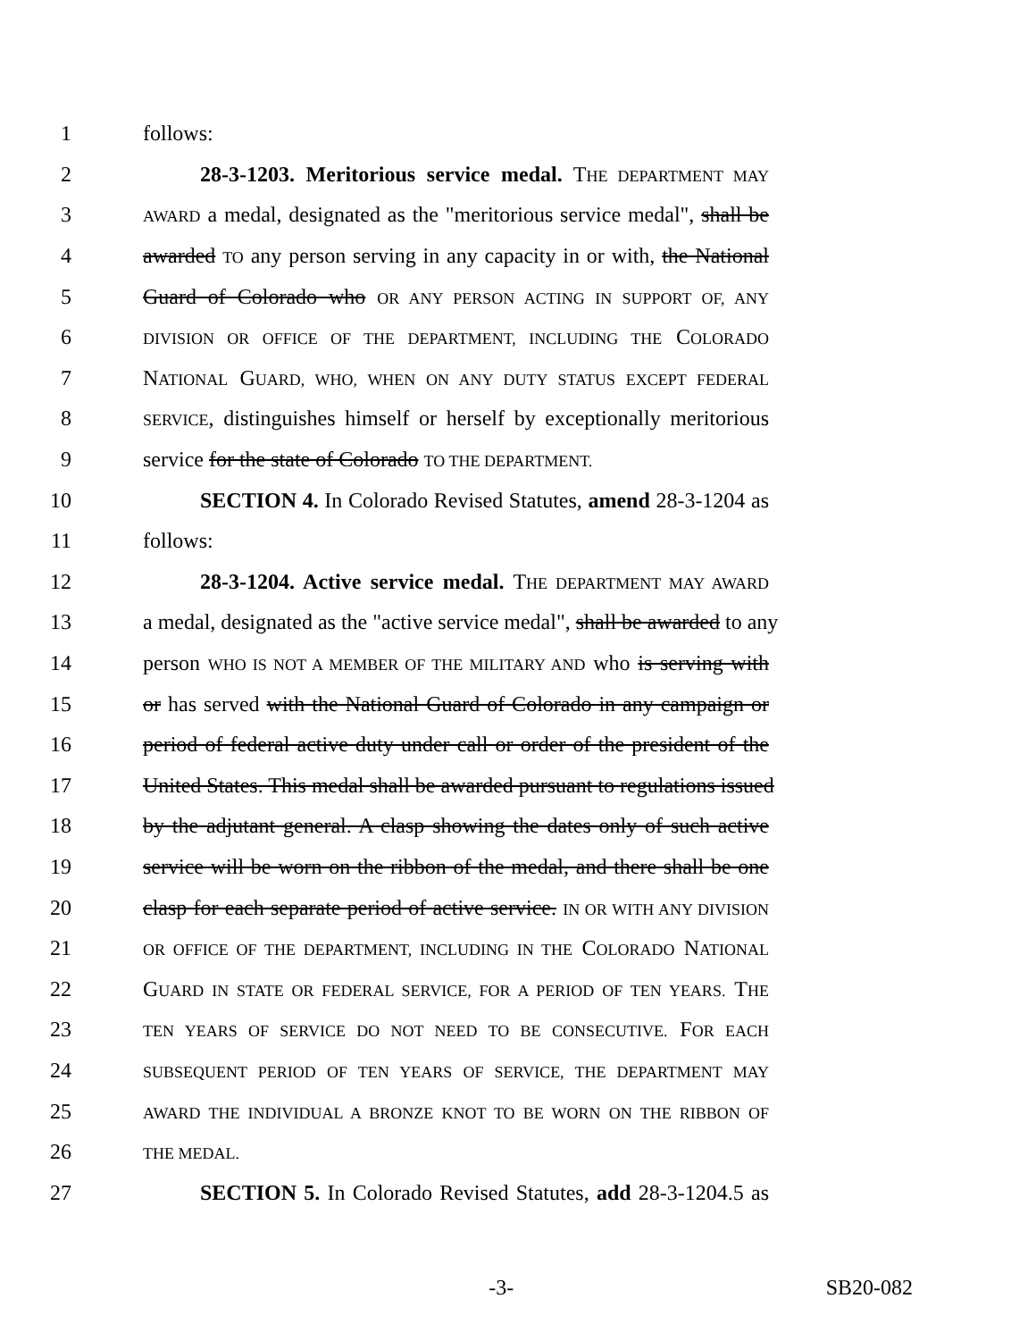1 follows:
2 28-3-1203. Meritorious service medal. THE DEPARTMENT MAY
3 AWARD a medal, designated as the "meritorious service medal", shall be
4 awarded TO any person serving in any capacity in or with, the National
5 Guard of Colorado who OR ANY PERSON ACTING IN SUPPORT OF, ANY
6 DIVISION OR OFFICE OF THE DEPARTMENT, INCLUDING THE COLORADO
7 NATIONAL GUARD, WHO, WHEN ON ANY DUTY STATUS EXCEPT FEDERAL
8 SERVICE, distinguishes himself or herself by exceptionally meritorious
9 service for the state of Colorado TO THE DEPARTMENT.
10 SECTION 4. In Colorado Revised Statutes, amend 28-3-1204 as
11 follows:
12 28-3-1204. Active service medal. THE DEPARTMENT MAY AWARD
13 a medal, designated as the "active service medal", shall be awarded to any
14 person WHO IS NOT A MEMBER OF THE MILITARY AND who is serving with
15 or has served with the National Guard of Colorado in any campaign or
16 period of federal active duty under call or order of the president of the
17 United States. This medal shall be awarded pursuant to regulations issued
18 by the adjutant general. A clasp showing the dates only of such active
19 service will be worn on the ribbon of the medal, and there shall be one
20 clasp for each separate period of active service. IN OR WITH ANY DIVISION
21 OR OFFICE OF THE DEPARTMENT, INCLUDING IN THE COLORADO NATIONAL
22 GUARD IN STATE OR FEDERAL SERVICE, FOR A PERIOD OF TEN YEARS. THE
23 TEN YEARS OF SERVICE DO NOT NEED TO BE CONSECUTIVE. FOR EACH
24 SUBSEQUENT PERIOD OF TEN YEARS OF SERVICE, THE DEPARTMENT MAY
25 AWARD THE INDIVIDUAL A BRONZE KNOT TO BE WORN ON THE RIBBON OF
26 THE MEDAL.
27 SECTION 5. In Colorado Revised Statutes, add 28-3-1204.5 as
-3- SB20-082